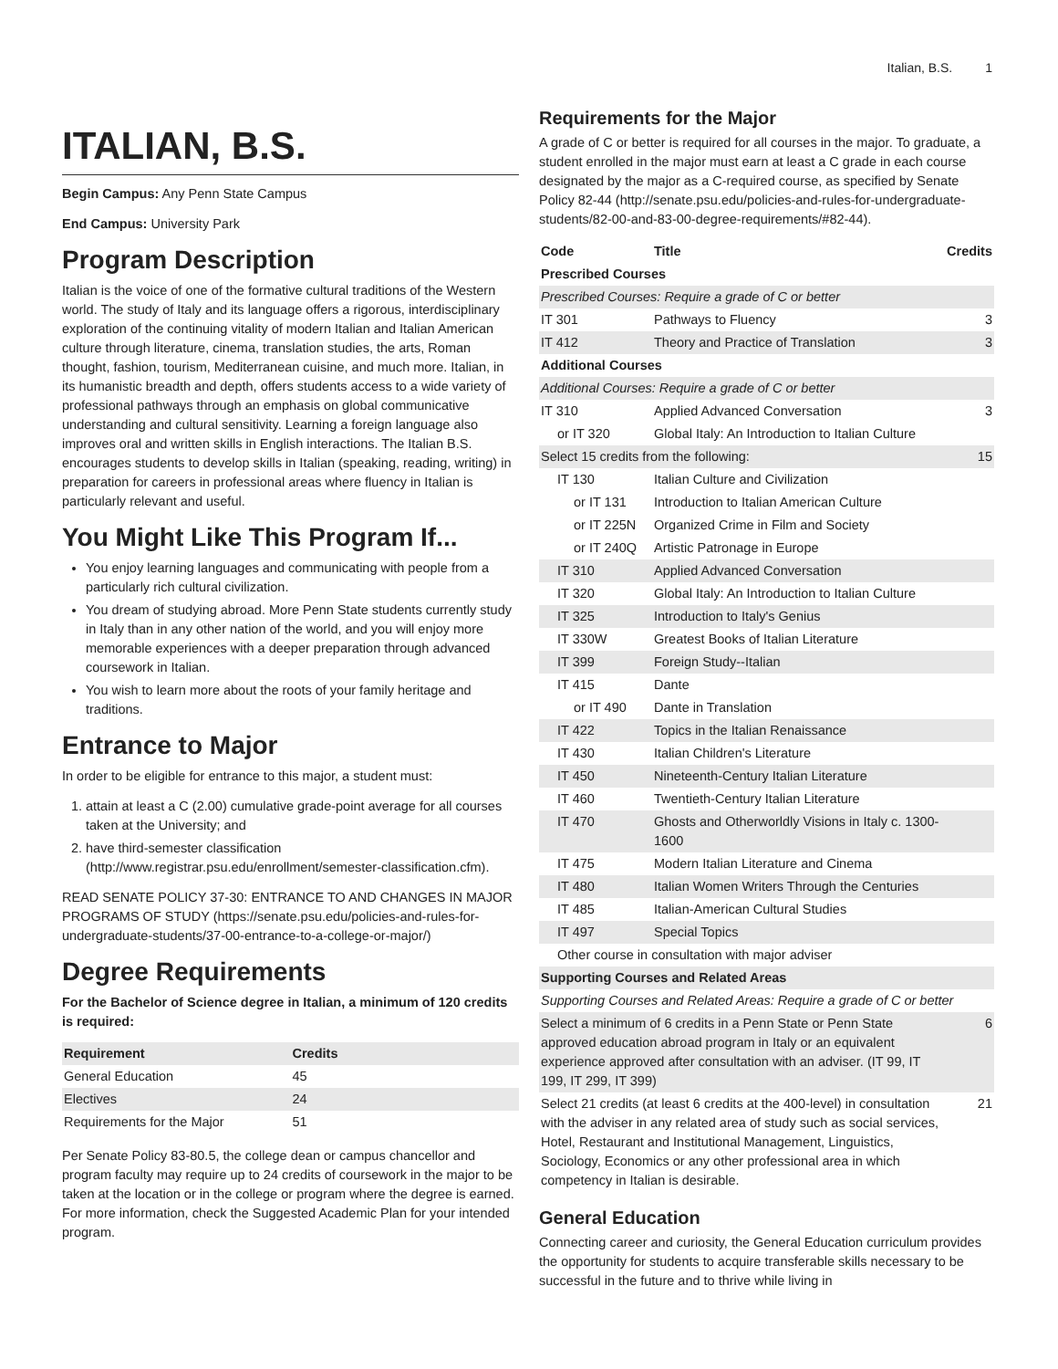Italian, B.S. 1
ITALIAN, B.S.
Begin Campus: Any Penn State Campus
End Campus: University Park
Program Description
Italian is the voice of one of the formative cultural traditions of the Western world. The study of Italy and its language offers a rigorous, interdisciplinary exploration of the continuing vitality of modern Italian and Italian American culture through literature, cinema, translation studies, the arts, Roman thought, fashion, tourism, Mediterranean cuisine, and much more. Italian, in its humanistic breadth and depth, offers students access to a wide variety of professional pathways through an emphasis on global communicative understanding and cultural sensitivity. Learning a foreign language also improves oral and written skills in English interactions. The Italian B.S. encourages students to develop skills in Italian (speaking, reading, writing) in preparation for careers in professional areas where fluency in Italian is particularly relevant and useful.
You Might Like This Program If...
You enjoy learning languages and communicating with people from a particularly rich cultural civilization.
You dream of studying abroad. More Penn State students currently study in Italy than in any other nation of the world, and you will enjoy more memorable experiences with a deeper preparation through advanced coursework in Italian.
You wish to learn more about the roots of your family heritage and traditions.
Entrance to Major
In order to be eligible for entrance to this major, a student must:
1. attain at least a C (2.00) cumulative grade-point average for all courses taken at the University; and
2. have third-semester classification (http://www.registrar.psu.edu/enrollment/semester-classification.cfm).
READ SENATE POLICY 37-30: ENTRANCE TO AND CHANGES IN MAJOR PROGRAMS OF STUDY (https://senate.psu.edu/policies-and-rules-for-undergraduate-students/37-00-entrance-to-a-college-or-major/)
Degree Requirements
For the Bachelor of Science degree in Italian, a minimum of 120 credits is required:
| Requirement | Credits |
| --- | --- |
| General Education | 45 |
| Electives | 24 |
| Requirements for the Major | 51 |
Per Senate Policy 83-80.5, the college dean or campus chancellor and program faculty may require up to 24 credits of coursework in the major to be taken at the location or in the college or program where the degree is earned. For more information, check the Suggested Academic Plan for your intended program.
Requirements for the Major
A grade of C or better is required for all courses in the major. To graduate, a student enrolled in the major must earn at least a C grade in each course designated by the major as a C-required course, as specified by Senate Policy 82-44 (http://senate.psu.edu/policies-and-rules-for-undergraduate-students/82-00-and-83-00-degree-requirements/#82-44).
| Code | Title | Credits |
| --- | --- | --- |
| Prescribed Courses | | |
| Prescribed Courses: Require a grade of C or better | | |
| IT 301 | Pathways to Fluency | 3 |
| IT 412 | Theory and Practice of Translation | 3 |
| Additional Courses | | |
| Additional Courses: Require a grade of C or better | | |
| IT 310 | Applied Advanced Conversation | 3 |
| or IT 320 | Global Italy: An Introduction to Italian Culture | |
| Select 15 credits from the following: | | 15 |
| IT 130 | Italian Culture and Civilization | |
| or IT 131 | Introduction to Italian American Culture | |
| or IT 225N | Organized Crime in Film and Society | |
| or IT 240Q | Artistic Patronage in Europe | |
| IT 310 | Applied Advanced Conversation | |
| IT 320 | Global Italy: An Introduction to Italian Culture | |
| IT 325 | Introduction to Italy's Genius | |
| IT 330W | Greatest Books of Italian Literature | |
| IT 399 | Foreign Study--Italian | |
| IT 415 | Dante | |
| or IT 490 | Dante in Translation | |
| IT 422 | Topics in the Italian Renaissance | |
| IT 430 | Italian Children's Literature | |
| IT 450 | Nineteenth-Century Italian Literature | |
| IT 460 | Twentieth-Century Italian Literature | |
| IT 470 | Ghosts and Otherworldly Visions in Italy c. 1300-1600 | |
| IT 475 | Modern Italian Literature and Cinema | |
| IT 480 | Italian Women Writers Through the Centuries | |
| IT 485 | Italian-American Cultural Studies | |
| IT 497 | Special Topics | |
| Other course in consultation with major adviser | | |
| Supporting Courses and Related Areas | | |
| Supporting Courses and Related Areas: Require a grade of C or better | | |
| Select a minimum of 6 credits in a Penn State or Penn State approved education abroad program in Italy or an equivalent experience approved after consultation with an adviser. (IT 99, IT 199, IT 299, IT 399) | | 6 |
| Select 21 credits (at least 6 credits at the 400-level) in consultation with the adviser in any related area of study such as social services, Hotel, Restaurant and Institutional Management, Linguistics, Sociology, Economics or any other professional area in which competency in Italian is desirable. | | 21 |
General Education
Connecting career and curiosity, the General Education curriculum provides the opportunity for students to acquire transferable skills necessary to be successful in the future and to thrive while living in